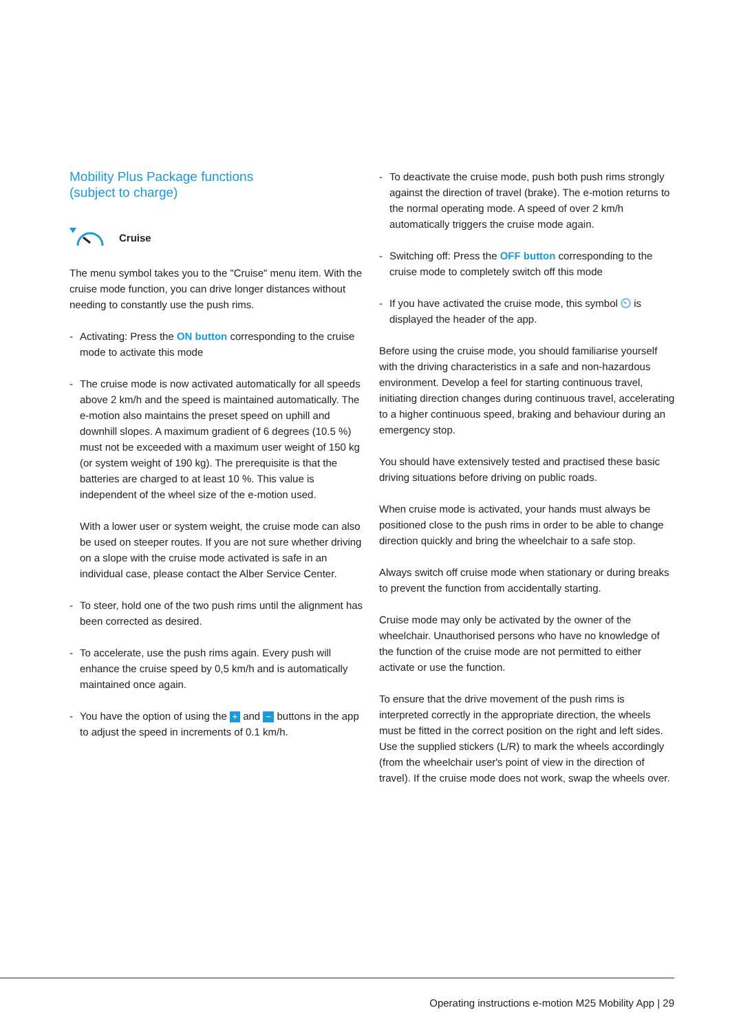Mobility Plus Package functions
(subject to charge)
Cruise
The menu symbol takes you to the "Cruise" menu item. With the cruise mode function, you can drive longer distances without needing to constantly use the push rims.
- Activating: Press the ON button corresponding to the cruise mode to activate this mode
- The cruise mode is now activated automatically for all speeds above 2 km/h and the speed is maintained automatically. The e-motion also maintains the preset speed on uphill and downhill slopes. A maximum gradient of 6 degrees (10.5 %) must not be exceeded with a maximum user weight of 150 kg (or system weight of 190 kg). The prerequisite is that the batteries are charged to at least 10 %. This value is independent of the wheel size of the e-motion used.
With a lower user or system weight, the cruise mode can also be used on steeper routes. If you are not sure whether driving on a slope with the cruise mode activated is safe in an individual case, please contact the Alber Service Center.
- To steer, hold one of the two push rims until the alignment has been corrected as desired.
- To accelerate, use the push rims again. Every push will enhance the cruise speed by 0,5 km/h and is automatically maintained once again.
- You have the option of using the + and − buttons in the app to adjust the speed in increments of 0.1 km/h.
- To deactivate the cruise mode, push both push rims strongly against the direction of travel (brake). The e-motion returns to the normal operating mode. A speed of over 2 km/h automatically triggers the cruise mode again.
- Switching off: Press the OFF button corresponding to the cruise mode to completely switch off this mode
- If you have activated the cruise mode, this symbol ⏲ is displayed the header of the app.
Before using the cruise mode, you should familiarise yourself with the driving characteristics in a safe and non-hazardous environment. Develop a feel for starting continuous travel, initiating direction changes during continuous travel, accelerating to a higher continuous speed, braking and behaviour during an emergency stop.
You should have extensively tested and practised these basic driving situations before driving on public roads.
When cruise mode is activated, your hands must always be positioned close to the push rims in order to be able to change direction quickly and bring the wheelchair to a safe stop.
Always switch off cruise mode when stationary or during breaks to prevent the function from accidentally starting.
Cruise mode may only be activated by the owner of the wheelchair. Unauthorised persons who have no knowledge of the function of the cruise mode are not permitted to either activate or use the function.
To ensure that the drive movement of the push rims is interpreted correctly in the appropriate direction, the wheels must be fitted in the correct position on the right and left sides. Use the supplied stickers (L/R) to mark the wheels accordingly (from the wheelchair user's point of view in the direction of travel). If the cruise mode does not work, swap the wheels over.
Operating instructions e-motion M25 Mobility App | 29